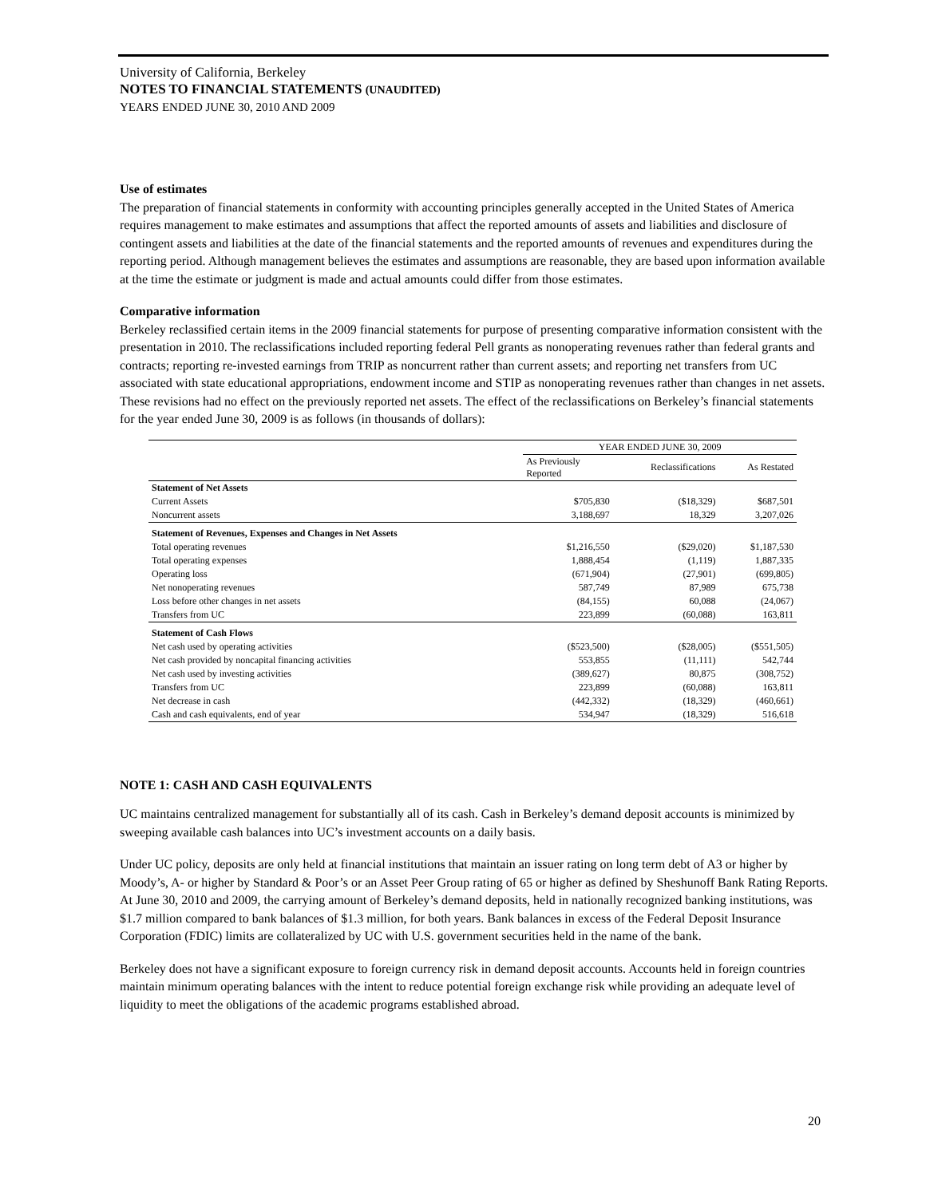University of California, Berkeley
NOTES TO FINANCIAL STATEMENTS (UNAUDITED)
YEARS ENDED JUNE 30, 2010 AND 2009
Use of estimates
The preparation of financial statements in conformity with accounting principles generally accepted in the United States of America requires management to make estimates and assumptions that affect the reported amounts of assets and liabilities and disclosure of contingent assets and liabilities at the date of the financial statements and the reported amounts of revenues and expenditures during the reporting period. Although management believes the estimates and assumptions are reasonable, they are based upon information available at the time the estimate or judgment is made and actual amounts could differ from those estimates.
Comparative information
Berkeley reclassified certain items in the 2009 financial statements for purpose of presenting comparative information consistent with the presentation in 2010. The reclassifications included reporting federal Pell grants as nonoperating revenues rather than federal grants and contracts; reporting re-invested earnings from TRIP as noncurrent rather than current assets; and reporting net transfers from UC associated with state educational appropriations, endowment income and STIP as nonoperating revenues rather than changes in net assets. These revisions had no effect on the previously reported net assets. The effect of the reclassifications on Berkeley’s financial statements for the year ended June 30, 2009 is as follows (in thousands of dollars):
| | YEAR ENDED JUNE 30, 2009 | | |
| --- | --- | --- | --- |
| | As Previously Reported | Reclassifications | As Restated |
| Statement of Net Assets | | | |
| Current Assets | $705,830 | ($18,329) | $687,501 |
| Noncurrent assets | 3,188,697 | 18,329 | 3,207,026 |
| Statement of Revenues, Expenses and Changes in Net Assets | | | |
| Total operating revenues | $1,216,550 | ($29,020) | $1,187,530 |
| Total operating expenses | 1,888,454 | (1,119) | 1,887,335 |
| Operating loss | (671,904) | (27,901) | (699,805) |
| Net nonoperating revenues | 587,749 | 87,989 | 675,738 |
| Loss before other changes in net assets | (84,155) | 60,088 | (24,067) |
| Transfers from UC | 223,899 | (60,088) | 163,811 |
| Statement of Cash Flows | | | |
| Net cash used by operating activities | ($523,500) | ($28,005) | ($551,505) |
| Net cash provided by noncapital financing activities | 553,855 | (11,111) | 542,744 |
| Net cash used by investing activities | (389,627) | 80,875 | (308,752) |
| Transfers from UC | 223,899 | (60,088) | 163,811 |
| Net decrease in cash | (442,332) | (18,329) | (460,661) |
| Cash and cash equivalents, end of year | 534,947 | (18,329) | 516,618 |
NOTE 1: CASH AND CASH EQUIVALENTS
UC maintains centralized management for substantially all of its cash. Cash in Berkeley’s demand deposit accounts is minimized by sweeping available cash balances into UC’s investment accounts on a daily basis.
Under UC policy, deposits are only held at financial institutions that maintain an issuer rating on long term debt of A3 or higher by Moody’s, A- or higher by Standard & Poor’s or an Asset Peer Group rating of 65 or higher as defined by Sheshunoff Bank Rating Reports. At June 30, 2010 and 2009, the carrying amount of Berkeley’s demand deposits, held in nationally recognized banking institutions, was $1.7 million compared to bank balances of $1.3 million, for both years. Bank balances in excess of the Federal Deposit Insurance Corporation (FDIC) limits are collateralized by UC with U.S. government securities held in the name of the bank.
Berkeley does not have a significant exposure to foreign currency risk in demand deposit accounts. Accounts held in foreign countries maintain minimum operating balances with the intent to reduce potential foreign exchange risk while providing an adequate level of liquidity to meet the obligations of the academic programs established abroad.
20